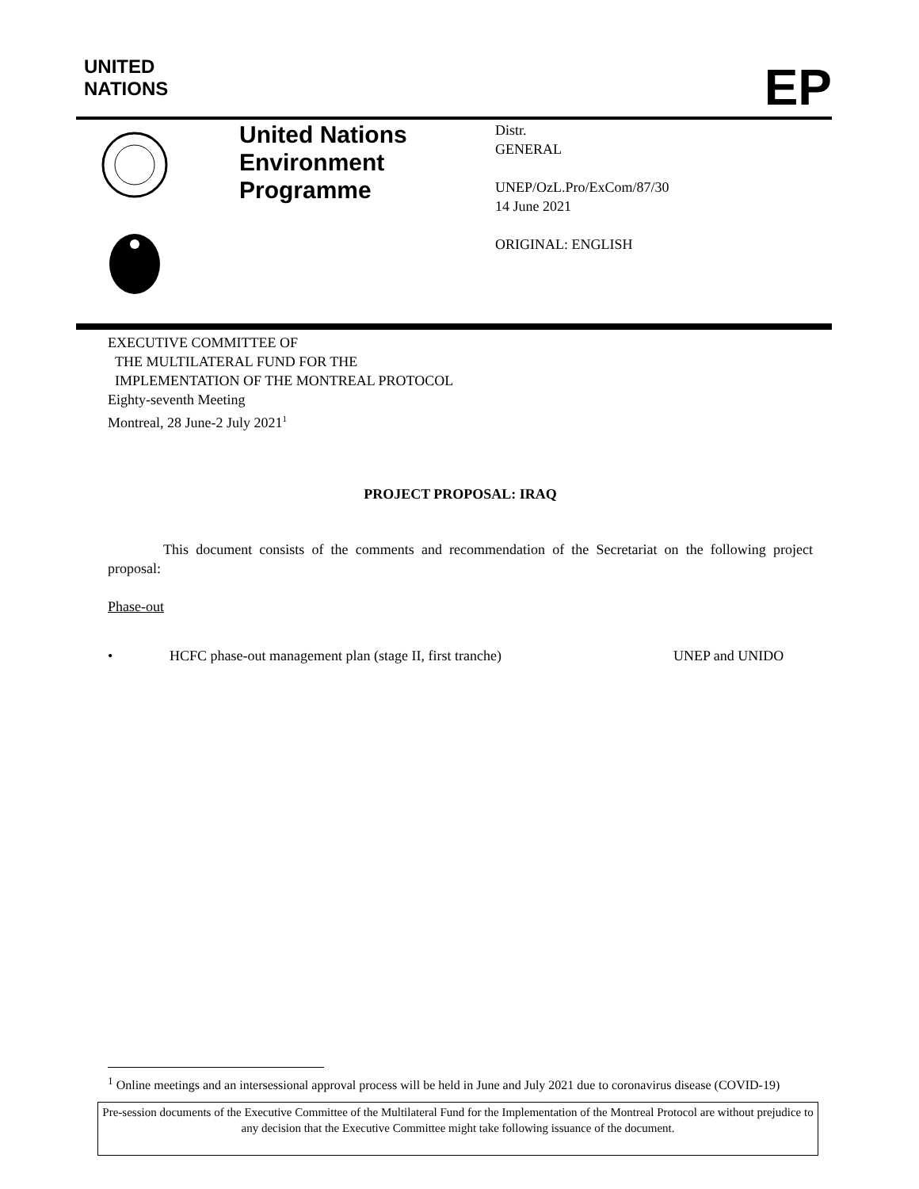UNITED
NATIONS
EP
United Nations
Environment
Programme
Distr.
GENERAL
UNEP/OzL.Pro/ExCom/87/30
14 June 2021
ORIGINAL: ENGLISH
EXECUTIVE COMMITTEE OF
THE MULTILATERAL FUND FOR THE
IMPLEMENTATION OF THE MONTREAL PROTOCOL
Eighty-seventh Meeting
Montreal, 28 June-2 July 2021<sup>1</sup>
PROJECT PROPOSAL: IRAQ
This document consists of the comments and recommendation of the Secretariat on the following project proposal:
Phase-out
• HCFC phase-out management plan (stage II, first tranche) UNEP and UNIDO
<sup>1</sup> Online meetings and an intersessional approval process will be held in June and July 2021 due to coronavirus disease (COVID-19)
Pre-session documents of the Executive Committee of the Multilateral Fund for the Implementation of the Montreal Protocol are without prejudice to any decision that the Executive Committee might take following issuance of the document.